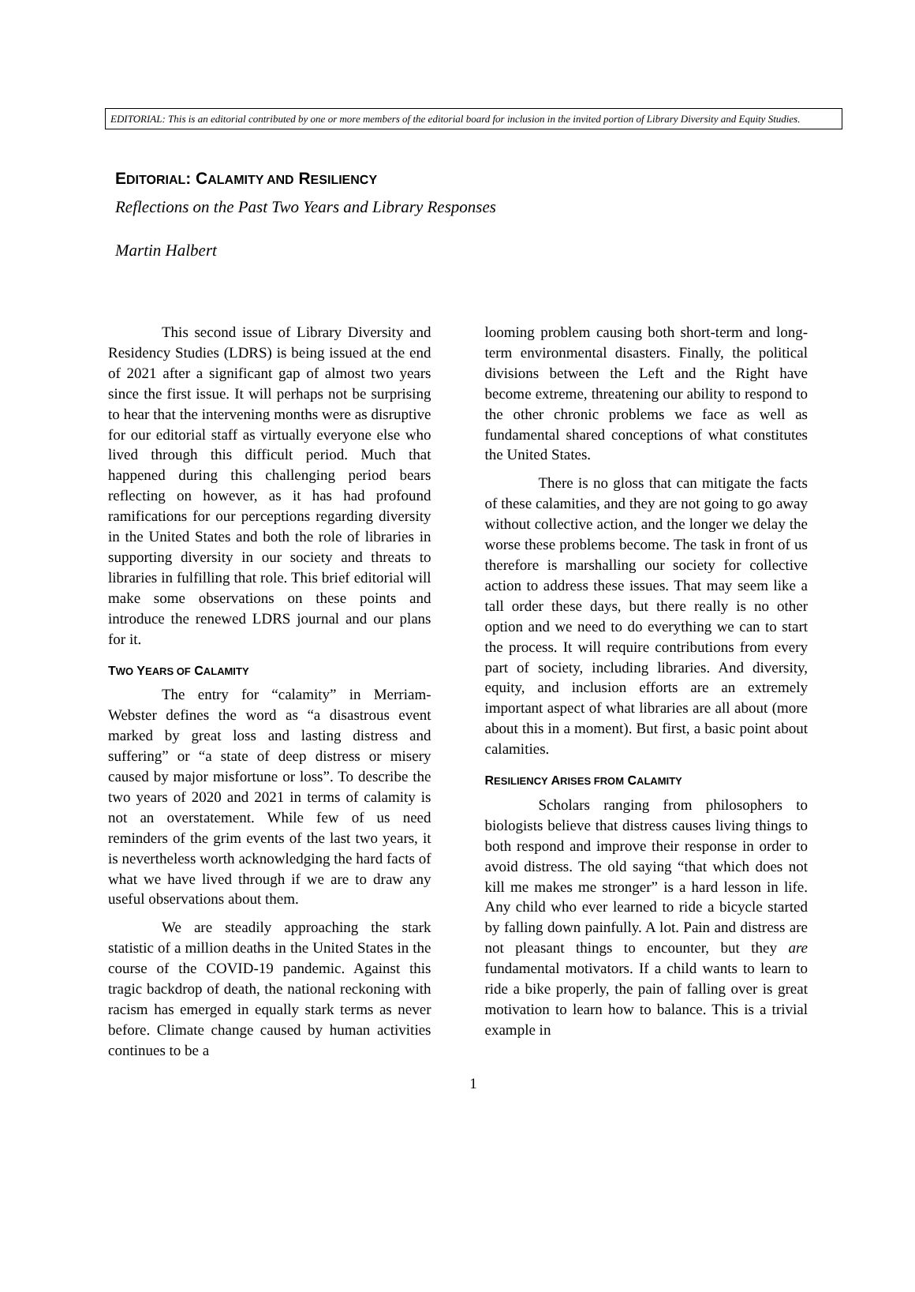EDITORIAL: This is an editorial contributed by one or more members of the editorial board for inclusion in the invited portion of Library Diversity and Equity Studies.
EDITORIAL: CALAMITY AND RESILIENCY
Reflections on the Past Two Years and Library Responses
Martin Halbert
This second issue of Library Diversity and Residency Studies (LDRS) is being issued at the end of 2021 after a significant gap of almost two years since the first issue. It will perhaps not be surprising to hear that the intervening months were as disruptive for our editorial staff as virtually everyone else who lived through this difficult period. Much that happened during this challenging period bears reflecting on however, as it has had profound ramifications for our perceptions regarding diversity in the United States and both the role of libraries in supporting diversity in our society and threats to libraries in fulfilling that role. This brief editorial will make some observations on these points and introduce the renewed LDRS journal and our plans for it.
TWO YEARS OF CALAMITY
The entry for “calamity” in Merriam-Webster defines the word as “a disastrous event marked by great loss and lasting distress and suffering” or “a state of deep distress or misery caused by major misfortune or loss”. To describe the two years of 2020 and 2021 in terms of calamity is not an overstatement. While few of us need reminders of the grim events of the last two years, it is nevertheless worth acknowledging the hard facts of what we have lived through if we are to draw any useful observations about them.
We are steadily approaching the stark statistic of a million deaths in the United States in the course of the COVID-19 pandemic. Against this tragic backdrop of death, the national reckoning with racism has emerged in equally stark terms as never before. Climate change caused by human activities continues to be a
looming problem causing both short-term and long-term environmental disasters. Finally, the political divisions between the Left and the Right have become extreme, threatening our ability to respond to the other chronic problems we face as well as fundamental shared conceptions of what constitutes the United States.
There is no gloss that can mitigate the facts of these calamities, and they are not going to go away without collective action, and the longer we delay the worse these problems become. The task in front of us therefore is marshalling our society for collective action to address these issues. That may seem like a tall order these days, but there really is no other option and we need to do everything we can to start the process. It will require contributions from every part of society, including libraries. And diversity, equity, and inclusion efforts are an extremely important aspect of what libraries are all about (more about this in a moment). But first, a basic point about calamities.
RESILIENCY ARISES FROM CALAMITY
Scholars ranging from philosophers to biologists believe that distress causes living things to both respond and improve their response in order to avoid distress. The old saying “that which does not kill me makes me stronger” is a hard lesson in life. Any child who ever learned to ride a bicycle started by falling down painfully. A lot. Pain and distress are not pleasant things to encounter, but they are fundamental motivators. If a child wants to learn to ride a bike properly, the pain of falling over is great motivation to learn how to balance. This is a trivial example in
1